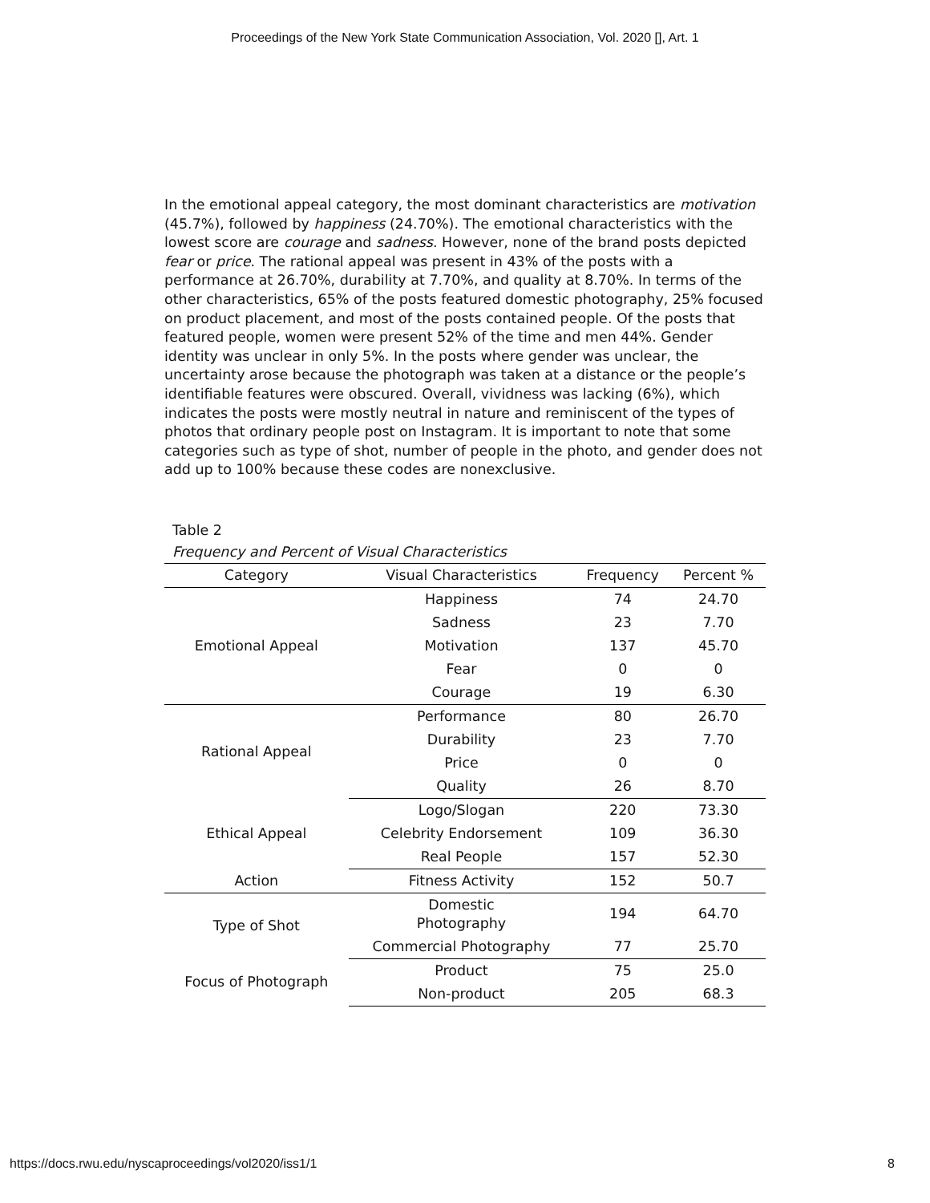Proceedings of the New York State Communication Association, Vol. 2020 [], Art. 1
In the emotional appeal category, the most dominant characteristics are motivation (45.7%), followed by happiness (24.70%). The emotional characteristics with the lowest score are courage and sadness. However, none of the brand posts depicted fear or price. The rational appeal was present in 43% of the posts with a performance at 26.70%, durability at 7.70%, and quality at 8.70%. In terms of the other characteristics, 65% of the posts featured domestic photography, 25% focused on product placement, and most of the posts contained people. Of the posts that featured people, women were present 52% of the time and men 44%. Gender identity was unclear in only 5%. In the posts where gender was unclear, the uncertainty arose because the photograph was taken at a distance or the people’s identifiable features were obscured. Overall, vividness was lacking (6%), which indicates the posts were mostly neutral in nature and reminiscent of the types of photos that ordinary people post on Instagram. It is important to note that some categories such as type of shot, number of people in the photo, and gender does not add up to 100% because these codes are nonexclusive.
Table 2
Frequency and Percent of Visual Characteristics
| Category | Visual Characteristics | Frequency | Percent % |
| --- | --- | --- | --- |
| Emotional Appeal | Happiness | 74 | 24.70 |
| | Sadness | 23 | 7.70 |
| | Motivation | 137 | 45.70 |
| | Fear | 0 | 0 |
| | Courage | 19 | 6.30 |
| Rational Appeal | Performance | 80 | 26.70 |
| | Durability | 23 | 7.70 |
| | Price | 0 | 0 |
| | Quality | 26 | 8.70 |
| Ethical Appeal | Logo/Slogan | 220 | 73.30 |
| | Celebrity Endorsement | 109 | 36.30 |
| | Real People | 157 | 52.30 |
| Action | Fitness Activity | 152 | 50.7 |
| Type of Shot | Domestic Photography | 194 | 64.70 |
| | Commercial Photography | 77 | 25.70 |
| Focus of Photograph | Product | 75 | 25.0 |
| | Non-product | 205 | 68.3 |
https://docs.rwu.edu/nyscaproceedings/vol2020/iss1/1 8